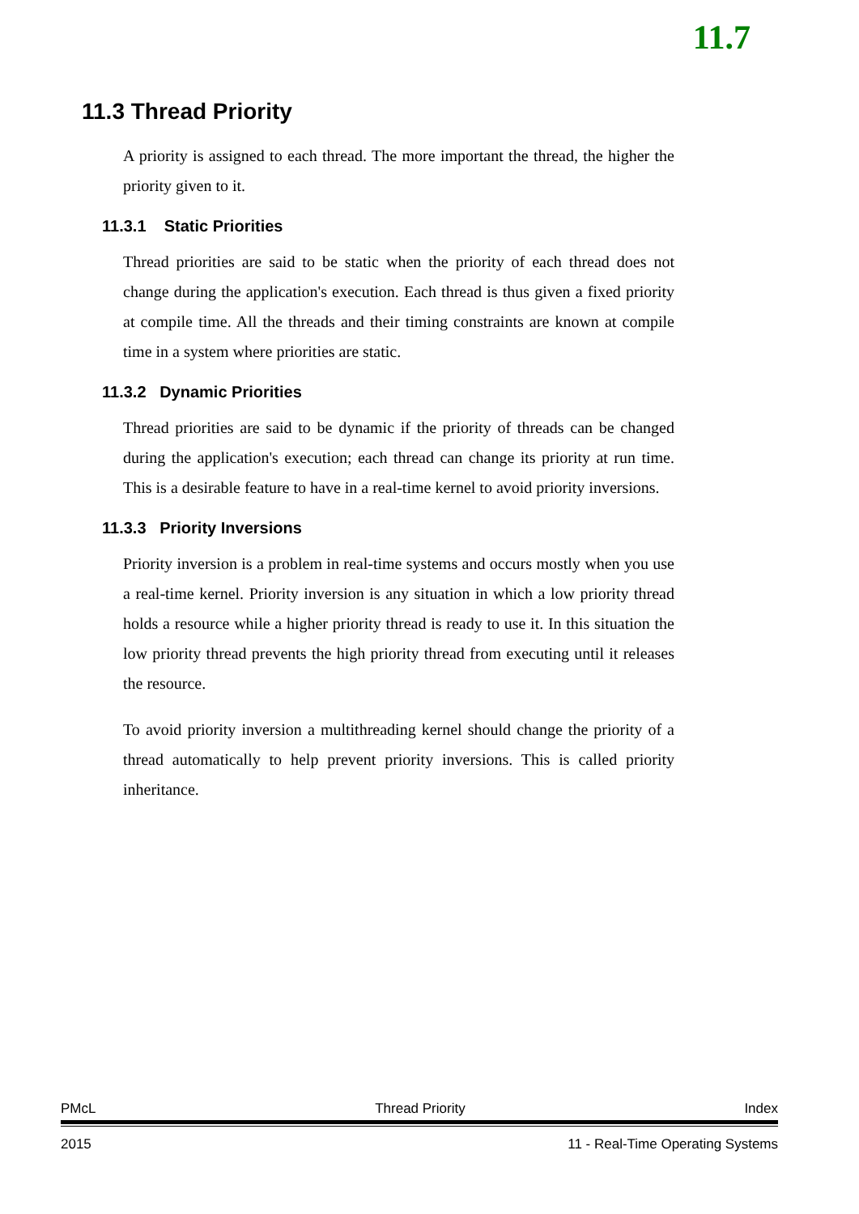11.7
11.3 Thread Priority
A priority is assigned to each thread. The more important the thread, the higher the priority given to it.
11.3.1 Static Priorities
Thread priorities are said to be static when the priority of each thread does not change during the application's execution. Each thread is thus given a fixed priority at compile time. All the threads and their timing constraints are known at compile time in a system where priorities are static.
11.3.2 Dynamic Priorities
Thread priorities are said to be dynamic if the priority of threads can be changed during the application's execution; each thread can change its priority at run time. This is a desirable feature to have in a real-time kernel to avoid priority inversions.
11.3.3 Priority Inversions
Priority inversion is a problem in real-time systems and occurs mostly when you use a real-time kernel. Priority inversion is any situation in which a low priority thread holds a resource while a higher priority thread is ready to use it. In this situation the low priority thread prevents the high priority thread from executing until it releases the resource.
To avoid priority inversion a multithreading kernel should change the priority of a thread automatically to help prevent priority inversions. This is called priority inheritance.
PMcL Thread Priority Index
2015 11 - Real-Time Operating Systems